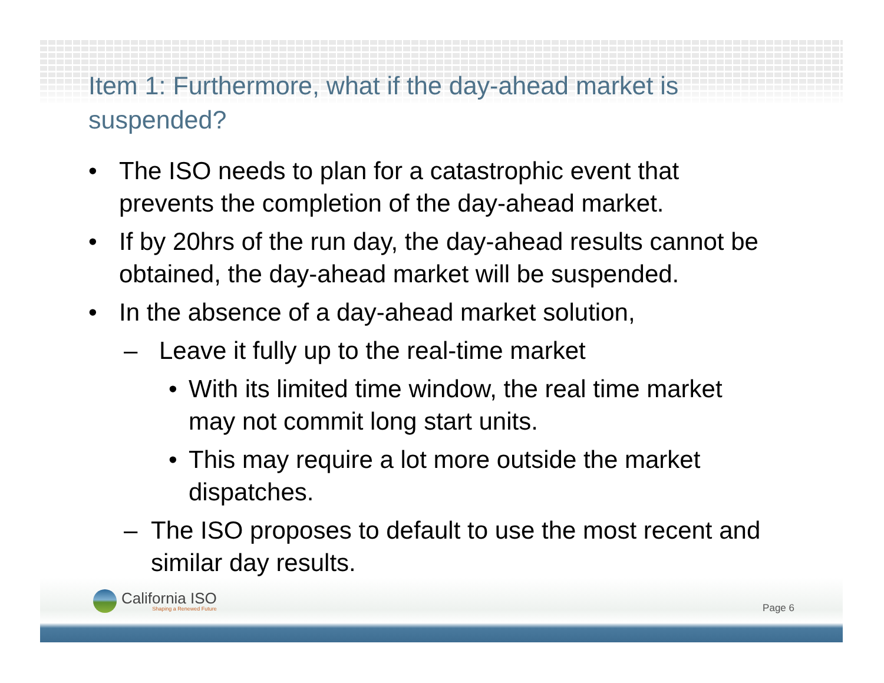Item 1: Furthermore, what if the day-ahead market is suspended?
• The ISO needs to plan for a catastrophic event that prevents the completion of the day-ahead market.
• If by 20hrs of the run day, the day-ahead results cannot be obtained, the day-ahead market will be suspended.
• In the absence of a day-ahead market solution,
– Leave it fully up to the real-time market
• With its limited time window, the real time market may not commit long start units.
• This may require a lot more outside the market dispatches.
– The ISO proposes to default to use the most recent and similar day results.
California ISO
Shaping a Renewed Future
Page 6